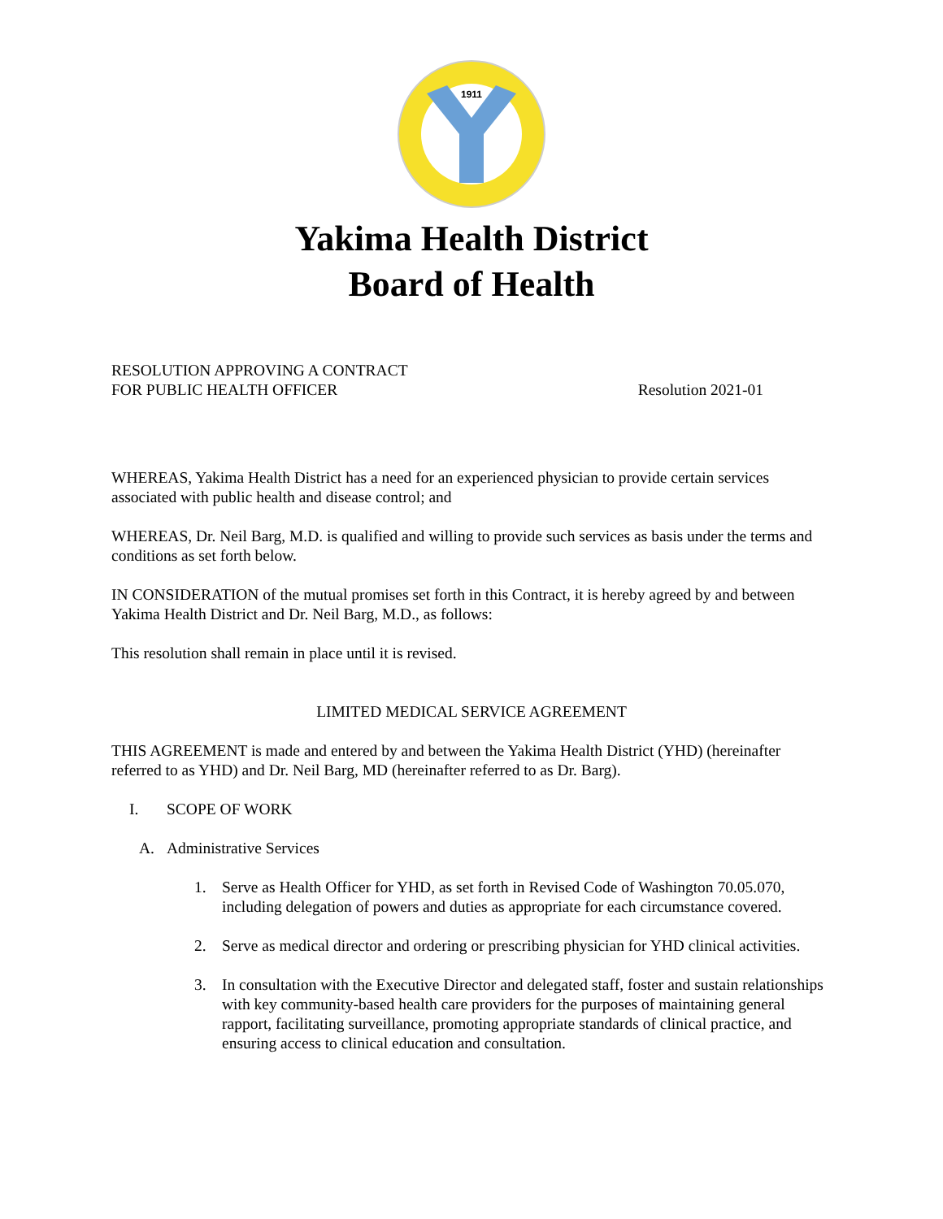1911
Yakima Health District
Board of Health
RESOLUTION APPROVING A CONTRACT
FOR PUBLIC HEALTH OFFICER
Resolution 2021-01
WHEREAS, Yakima Health District has a need for an experienced physician to provide certain services associated with public health and disease control; and
WHEREAS, Dr. Neil Barg, M.D. is qualified and willing to provide such services as basis under the terms and conditions as set forth below.
IN CONSIDERATION of the mutual promises set forth in this Contract, it is hereby agreed by and between Yakima Health District and Dr. Neil Barg, M.D., as follows:
This resolution shall remain in place until it is revised.
LIMITED MEDICAL SERVICE AGREEMENT
THIS AGREEMENT is made and entered by and between the Yakima Health District (YHD) (hereinafter referred to as YHD) and Dr. Neil Barg, MD (hereinafter referred to as Dr. Barg).
I. SCOPE OF WORK
A. Administrative Services
1. Serve as Health Officer for YHD, as set forth in Revised Code of Washington 70.05.070, including delegation of powers and duties as appropriate for each circumstance covered.
2. Serve as medical director and ordering or prescribing physician for YHD clinical activities.
3. In consultation with the Executive Director and delegated staff, foster and sustain relationships with key community-based health care providers for the purposes of maintaining general rapport, facilitating surveillance, promoting appropriate standards of clinical practice, and ensuring access to clinical education and consultation.